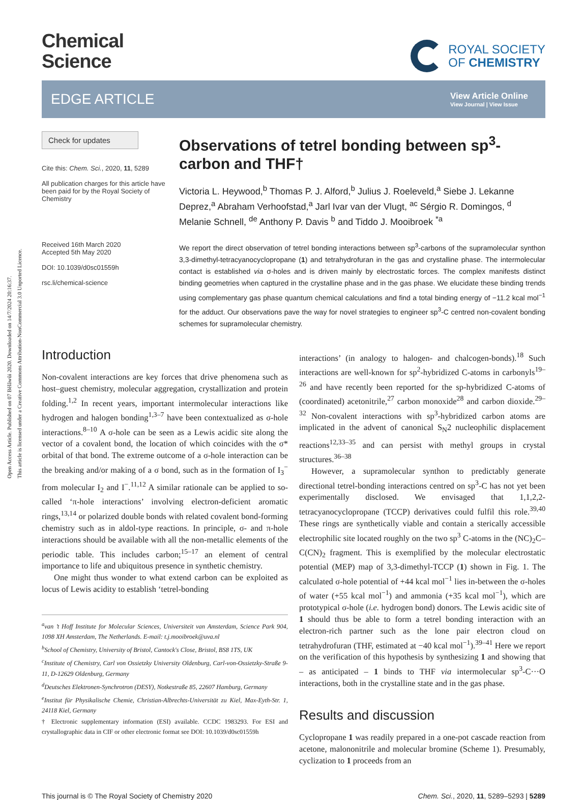Open Access Article. Published on 07 Bĕlăwŭi 2020. Downloaded on 14/7/2024 20:16:37.
This article is licensed under a Creative Commons Attribution-NonCommercial 3.0 Unported Licence.
Chemical
Science
ROYAL SOCIETY
OF CHEMISTRY
EDGE ARTICLE
View Article Online
View Journal | View Issue
Check for updates
Cite this: Chem. Sci., 2020, 11, 5289
All publication charges for this article have been paid for by the Royal Society of Chemistry
Received 16th March 2020
Accepted 5th May 2020
DOI: 10.1039/d0sc01559h
rsc.li/chemical-science
Observations of tetrel bonding between sp<sup>3</sup>-carbon and THF†
Victoria L. Heywood,<sup>b</sup> Thomas P. J. Alford,<sup>b</sup> Julius J. Roeleveld,<sup>a</sup> Siebe J. Lekanne Deprez,<sup>a</sup> Abraham Verhoofstad,<sup>a</sup> Jarl Ivar van der Vlugt, <sup>ac</sup> Sérgio R. Domingos, <sup>d</sup> Melanie Schnell, <sup>de</sup> Anthony P. Davis <sup>b</sup> and Tiddo J. Mooibroek <sup>*a</sup>
We report the direct observation of tetrel bonding interactions between sp<sup>3</sup>-carbons of the supramolecular synthon 3,3-dimethyl-tetracyanocyclopropane (1) and tetrahydrofuran in the gas and crystalline phase. The intermolecular contact is established via σ-holes and is driven mainly by electrostatic forces. The complex manifests distinct binding geometries when captured in the crystalline phase and in the gas phase. We elucidate these binding trends using complementary gas phase quantum chemical calculations and find a total binding energy of −11.2 kcal mol<sup>−1</sup> for the adduct. Our observations pave the way for novel strategies to engineer sp<sup>3</sup>-C centred non-covalent bonding schemes for supramolecular chemistry.
Introduction
Non-covalent interactions are key forces that drive phenomena such as host–guest chemistry, molecular aggregation, crystallization and protein folding.<sup>1,2</sup> In recent years, important intermolecular interactions like hydrogen and halogen bonding<sup>1,3–7</sup> have been contextualized as σ-hole interactions.<sup>8–10</sup> A σ-hole can be seen as a Lewis acidic site along the vector of a covalent bond, the location of which coincides with the σ* orbital of that bond. The extreme outcome of a σ-hole interaction can be the breaking and/or making of a σ bond, such as in the formation of I<sub>3</sub><sup>−</sup> from molecular I<sub>2</sub> and I<sup>−</sup>.<sup>11,12</sup> A similar rationale can be applied to so-called ‘π-hole interactions’ involving electron-deficient aromatic rings,<sup>13,14</sup> or polarized double bonds with related covalent bond-forming chemistry such as in aldol-type reactions. In principle, σ- and π-hole interactions should be available with all the non-metallic elements of the periodic table. This includes carbon;<sup>15–17</sup> an element of central importance to life and ubiquitous presence in synthetic chemistry.
One might thus wonder to what extend carbon can be exploited as locus of Lewis acidity to establish ‘tetrel-bonding
<sup>a</sup> van ’t Hoff Institute for Molecular Sciences, Universiteit van Amsterdam, Science Park 904, 1098 XH Amsterdam, The Netherlands. E-mail: t.j.mooibroek@uva.nl
<sup>b</sup> School of Chemistry, University of Bristol, Cantock's Close, Bristol, BS8 1TS, UK
<sup>c</sup> Institute of Chemistry, Carl von Ossietzky University Oldenburg, Carl-von-Ossietzky-Straße 9-11, D-12629 Oldenburg, Germany
<sup>d</sup> Deutsches Elektronen-Synchrotron (DESY), Notkestraße 85, 22607 Hamburg, Germany
<sup>e</sup> Institut für Physikalische Chemie, Christian-Albrechts-Universität zu Kiel, Max-Eyth-Str. 1, 24118 Kiel, Germany
† Electronic supplementary information (ESI) available. CCDC 1983293. For ESI and crystallographic data in CIF or other electronic format see DOI: 10.1039/d0sc01559h
interactions’ (in analogy to halogen- and chalcogen-bonds).<sup>18</sup> Such interactions are well-known for sp<sup>2</sup>-hybridized C-atoms in carbonyls<sup>19–26</sup> and have recently been reported for the sp-hybridized C-atoms of (coordinated) acetonitrile,<sup>27</sup> carbon monoxide<sup>28</sup> and carbon dioxide.<sup>29–32</sup> Non-covalent interactions with sp<sup>3</sup>-hybridized carbon atoms are implicated in the advent of canonical S<sub>N</sub>2 nucleophilic displacement reactions<sup>12,33–35</sup> and can persist with methyl groups in crystal structures.<sup>36–38</sup>
However, a supramolecular synthon to predictably generate directional tetrel-bonding interactions centred on sp<sup>3</sup>-C has not yet been experimentally disclosed. We envisaged that 1,1,2,2-tetracyanocyclopropane (TCCP) derivatives could fulfil this role.<sup>39,40</sup> These rings are synthetically viable and contain a sterically accessible electrophilic site located roughly on the two sp<sup>3</sup> C-atoms in the (NC)<sub>2</sub>C–C(CN)<sub>2</sub> fragment. This is exemplified by the molecular electrostatic potential (MEP) map of 3,3-dimethyl-TCCP (1) shown in Fig. 1. The calculated σ-hole potential of +44 kcal mol<sup>−1</sup> lies in-between the σ-holes of water (+55 kcal mol<sup>−1</sup>) and ammonia (+35 kcal mol<sup>−1</sup>), which are prototypical σ-hole (i.e. hydrogen bond) donors. The Lewis acidic site of 1 should thus be able to form a tetrel bonding interaction with an electron-rich partner such as the lone pair electron cloud on tetrahydrofuran (THF, estimated at −40 kcal mol<sup>−1</sup>).<sup>39–41</sup> Here we report on the verification of this hypothesis by synthesizing 1 and showing that – as anticipated – 1 binds to THF via intermolecular sp<sup>3</sup>-C···O interactions, both in the crystalline state and in the gas phase.
Results and discussion
Cyclopropane 1 was readily prepared in a one-pot cascade reaction from acetone, malononitrile and molecular bromine (Scheme 1). Presumably, cyclization to 1 proceeds from an
This journal is © The Royal Society of Chemistry 2020 Chem. Sci., 2020, 11, 5289–5293 | 5289